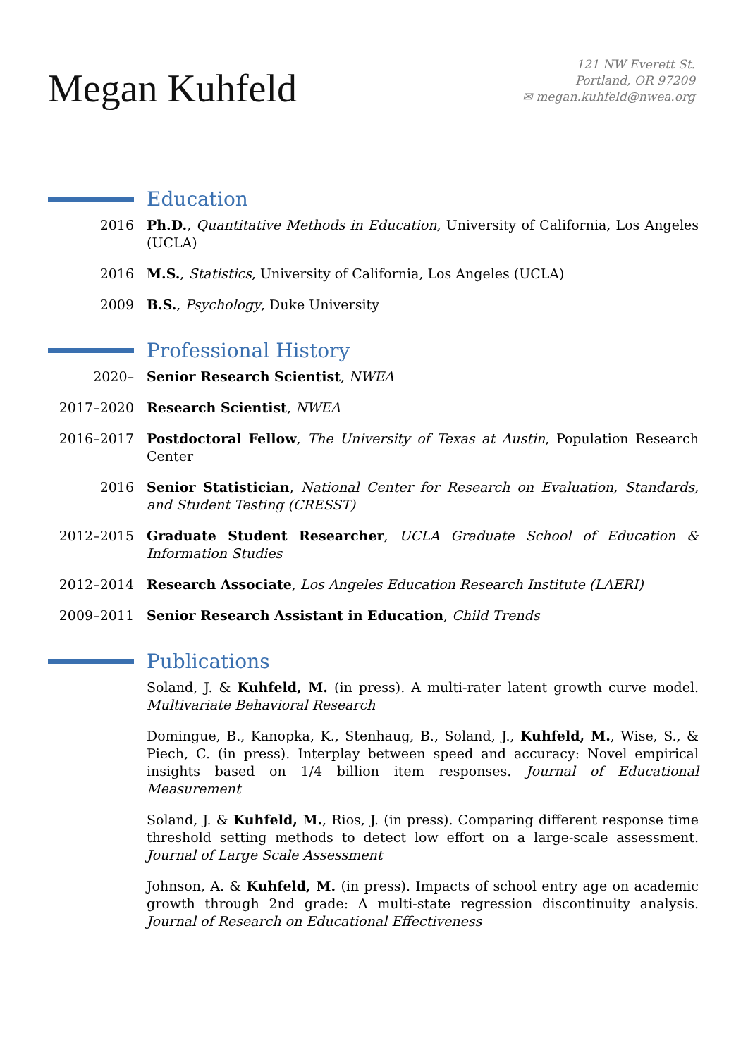Megan Kuhfeld
121 NW Everett St.
Portland, OR 97209
✉ megan.kuhfeld@nwea.org
Education
2016 Ph.D., Quantitative Methods in Education, University of California, Los Angeles (UCLA)
2016 M.S., Statistics, University of California, Los Angeles (UCLA)
2009 B.S., Psychology, Duke University
Professional History
2020– Senior Research Scientist, NWEA
2017–2020 Research Scientist, NWEA
2016–2017 Postdoctoral Fellow, The University of Texas at Austin, Population Research Center
2016 Senior Statistician, National Center for Research on Evaluation, Standards, and Student Testing (CRESST)
2012–2015 Graduate Student Researcher, UCLA Graduate School of Education & Information Studies
2012–2014 Research Associate, Los Angeles Education Research Institute (LAERI)
2009–2011 Senior Research Assistant in Education, Child Trends
Publications
Soland, J. & Kuhfeld, M. (in press). A multi-rater latent growth curve model. Multivariate Behavioral Research
Domingue, B., Kanopka, K., Stenhaug, B., Soland, J., Kuhfeld, M., Wise, S., & Piech, C. (in press). Interplay between speed and accuracy: Novel empirical insights based on 1/4 billion item responses. Journal of Educational Measurement
Soland, J. & Kuhfeld, M., Rios, J. (in press). Comparing different response time threshold setting methods to detect low effort on a large-scale assessment. Journal of Large Scale Assessment
Johnson, A. & Kuhfeld, M. (in press). Impacts of school entry age on academic growth through 2nd grade: A multi-state regression discontinuity analysis. Journal of Research on Educational Effectiveness